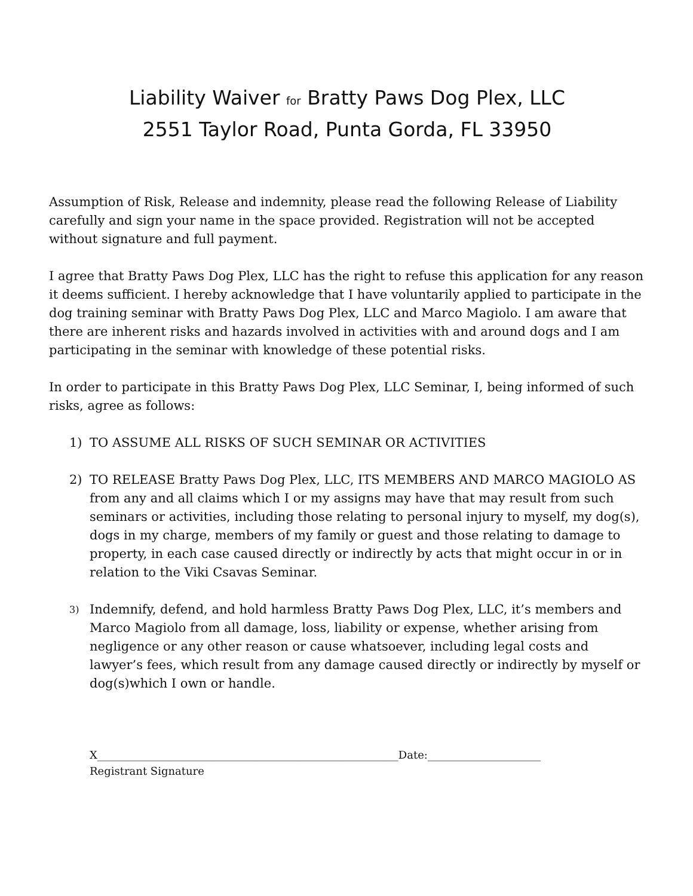Liability Waiver for Bratty Paws Dog Plex, LLC
2551 Taylor Road, Punta Gorda, FL 33950
Assumption of Risk, Release and indemnity, please read the following Release of Liability carefully and sign your name in the space provided. Registration will not be accepted without signature and full payment.
I agree that Bratty Paws Dog Plex, LLC has the right to refuse this application for any reason it deems sufficient. I hereby acknowledge that I have voluntarily applied to participate in the dog training seminar with Bratty Paws Dog Plex, LLC and Marco Magiolo. I am aware that there are inherent risks and hazards involved in activities with and around dogs and I am participating in the seminar with knowledge of these potential risks.
In order to participate in this Bratty Paws Dog Plex, LLC Seminar, I, being informed of such risks, agree as follows:
1) TO ASSUME ALL RISKS OF SUCH SEMINAR OR ACTIVITIES
2) TO RELEASE Bratty Paws Dog Plex, LLC, ITS MEMBERS AND MARCO MAGIOLO AS from any and all claims which I or my assigns may have that may result from such seminars or activities, including those relating to personal injury to myself, my dog(s), dogs in my charge, members of my family or guest and those relating to damage to property, in each case caused directly or indirectly by acts that might occur in or in relation to the Viki Csavas Seminar.
3) Indemnify, defend, and hold harmless Bratty Paws Dog Plex, LLC, it’s members and Marco Magiolo from all damage, loss, liability or expense, whether arising from negligence or any other reason or cause whatsoever, including legal costs and lawyer’s fees, which result from any damage caused directly or indirectly by myself or dog(s)which I own or handle.
X________________________________________________________Date:_____________________
Registrant Signature